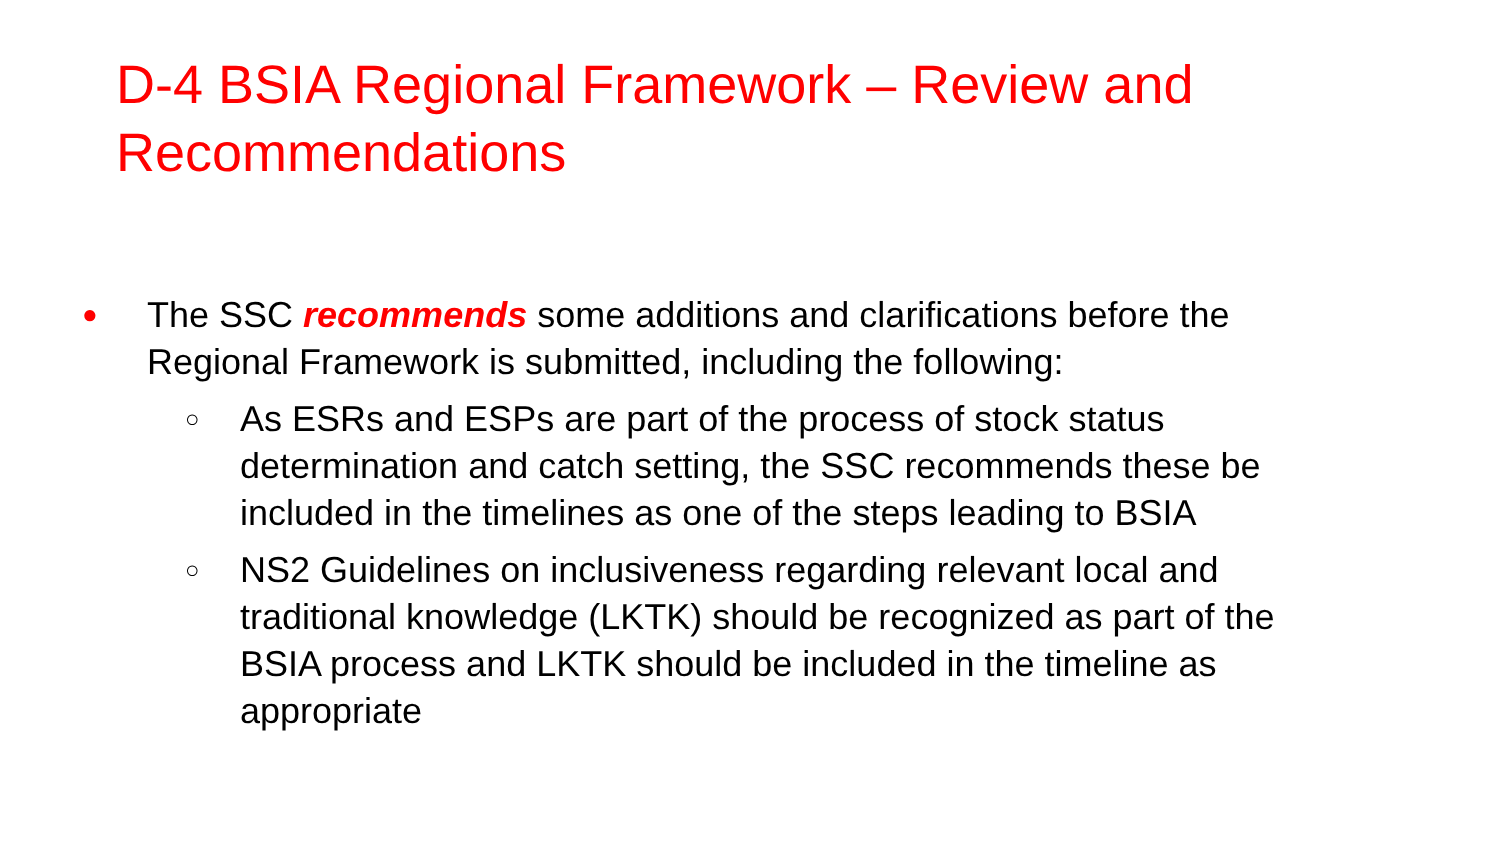D-4 BSIA Regional Framework – Review and
Recommendations
●
The SSC recommends some additions and clarifications before the
Regional Framework is submitted, including the following:
○
As ESRs and ESPs are part of the process of stock status
determination and catch setting, the SSC recommends these be
included in the timelines as one of the steps leading to BSIA
○
NS2 Guidelines on inclusiveness regarding relevant local and
traditional knowledge (LKTK) should be recognized as part of the
BSIA process and LKTK should be included in the timeline as
appropriate